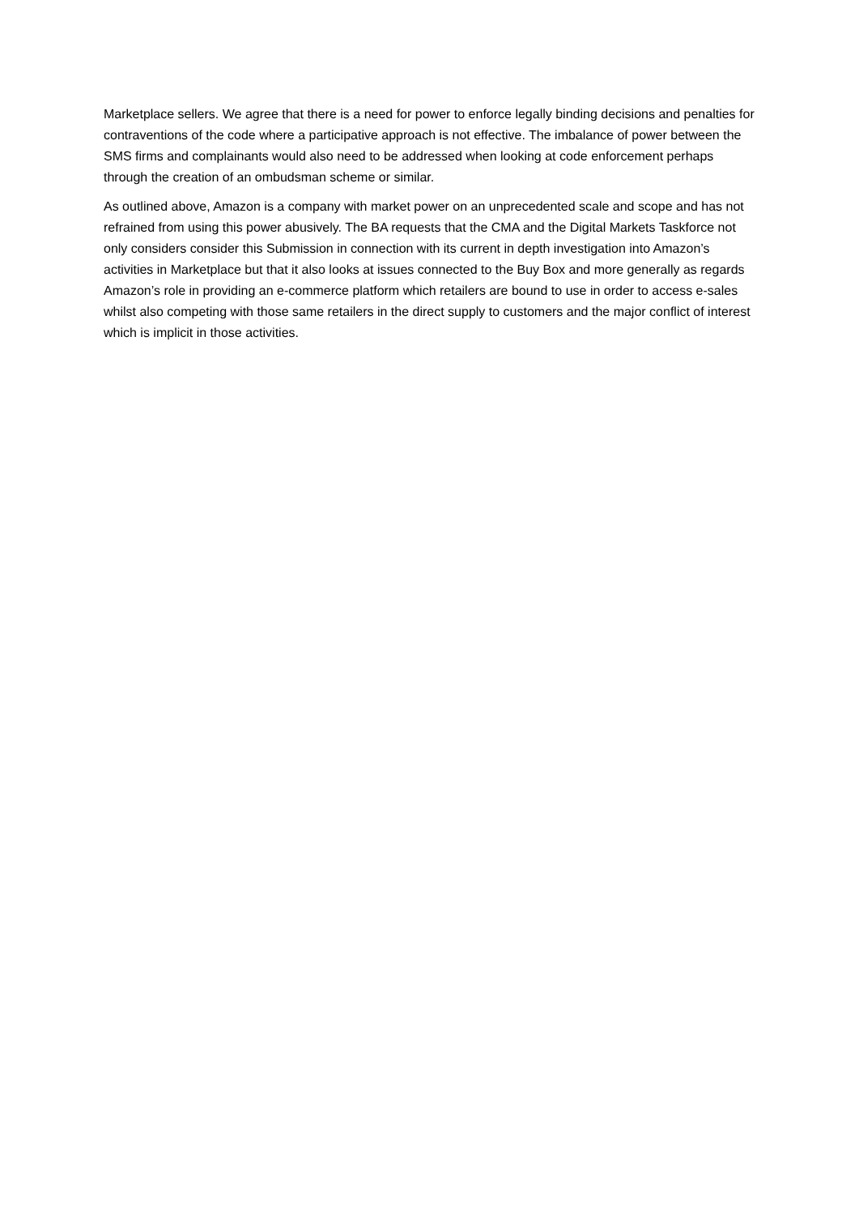Marketplace sellers. We agree that there is a need for power to enforce legally binding decisions and penalties for contraventions of the code where a participative approach is not effective. The imbalance of power between the SMS firms and complainants would also need to be addressed when looking at code enforcement perhaps through the creation of an ombudsman scheme or similar.
As outlined above, Amazon is a company with market power on an unprecedented scale and scope and has not refrained from using this power abusively. The BA requests that the CMA and the Digital Markets Taskforce not only considers consider this Submission in connection with its current in depth investigation into Amazon’s activities in Marketplace but that it also looks at issues connected to the Buy Box and more generally as regards Amazon’s role in providing an e-commerce platform which retailers are bound to use in order to access e-sales whilst also competing with those same retailers in the direct supply to customers and the major conflict of interest which is implicit in those activities.